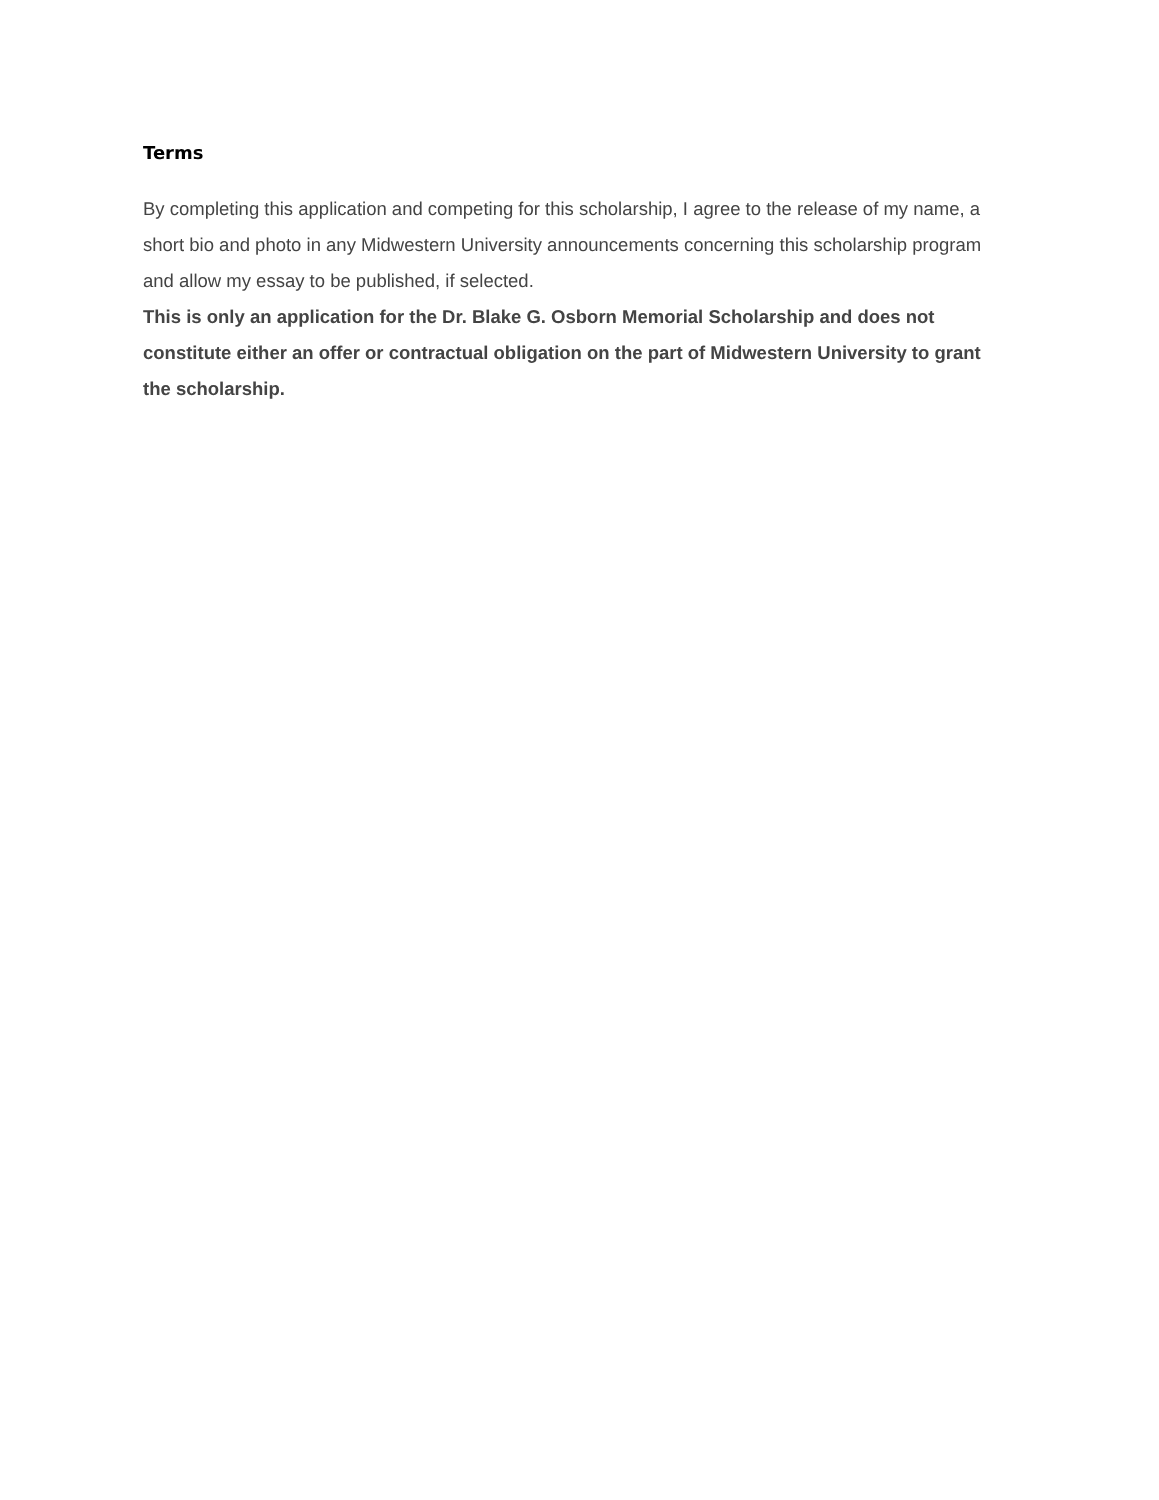Terms
By completing this application and competing for this scholarship, I agree to the release of my name, a short bio and photo in any Midwestern University announcements concerning this scholarship program and allow my essay to be published, if selected.
This is only an application for the Dr. Blake G. Osborn Memorial Scholarship and does not constitute either an offer or contractual obligation on the part of Midwestern University to grant the scholarship.